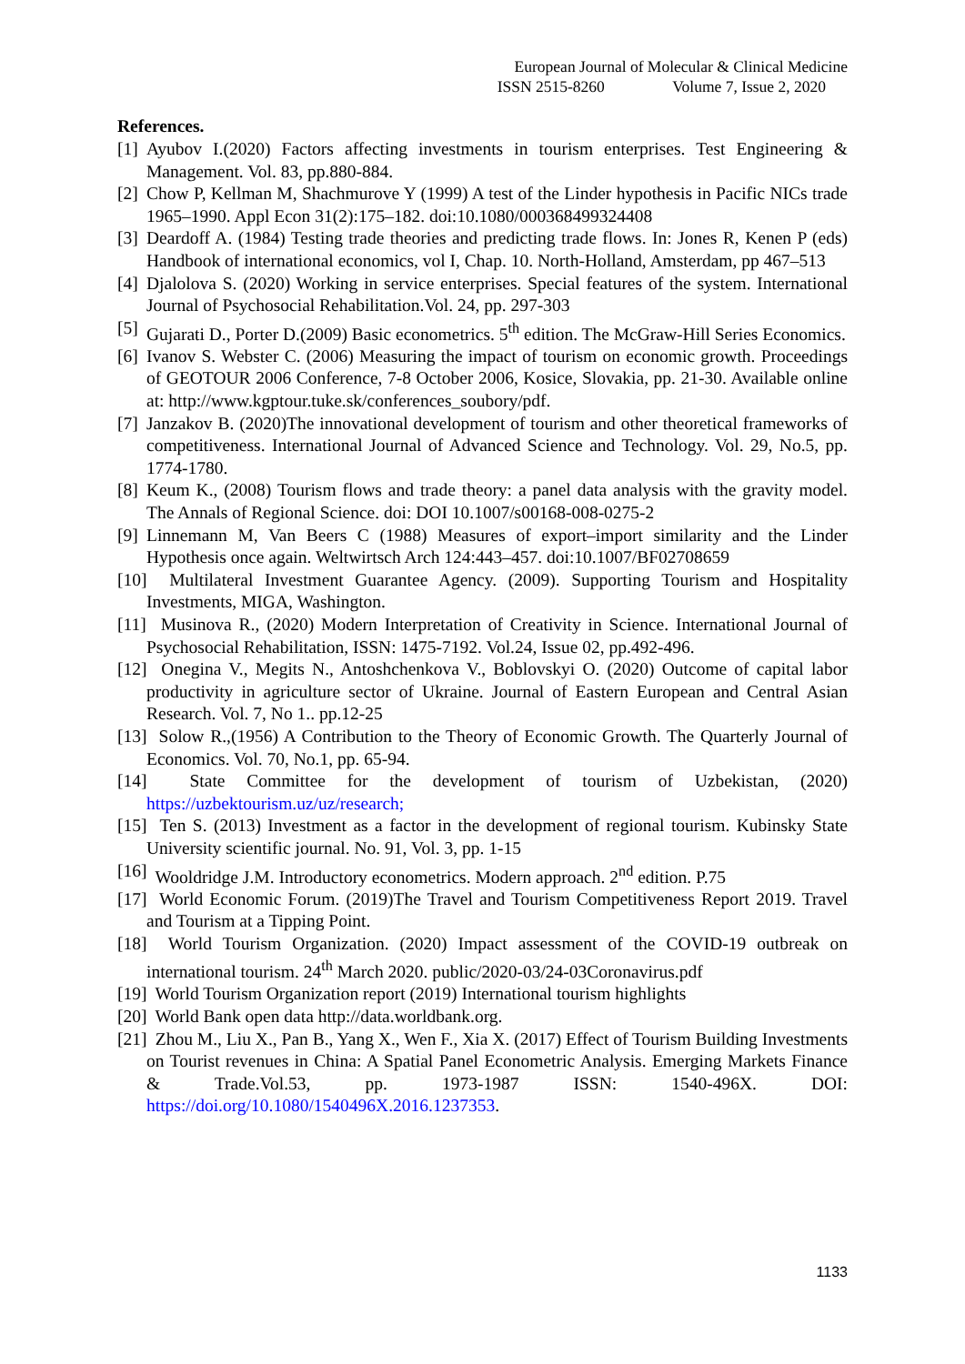European Journal of Molecular & Clinical Medicine
ISSN 2515-8260 Volume 7, Issue 2, 2020
References.
[1] Ayubov I.(2020) Factors affecting investments in tourism enterprises. Test Engineering & Management. Vol. 83, pp.880-884.
[2] Chow P, Kellman M, Shachmurove Y (1999) A test of the Linder hypothesis in Pacific NICs trade 1965–1990. Appl Econ 31(2):175–182. doi:10.1080/000368499324408
[3] Deardoff A. (1984) Testing trade theories and predicting trade flows. In: Jones R, Kenen P (eds) Handbook of international economics, vol I, Chap. 10. North-Holland, Amsterdam, pp 467–513
[4] Djalolova S. (2020) Working in service enterprises. Special features of the system. International Journal of Psychosocial Rehabilitation.Vol. 24, pp. 297-303
[5] Gujarati D., Porter D.(2009) Basic econometrics. 5<sup>th</sup> edition. The McGraw-Hill Series Economics.
[6] Ivanov S. Webster C. (2006) Measuring the impact of tourism on economic growth. Proceedings of GEOTOUR 2006 Conference, 7-8 October 2006, Kosice, Slovakia, pp. 21-30. Available online at: http://www.kgptour.tuke.sk/conferences_soubory/pdf.
[7] Janzakov B. (2020)The innovational development of tourism and other theoretical frameworks of competitiveness. International Journal of Advanced Science and Technology. Vol. 29, No.5, pp. 1774-1780.
[8] Keum K., (2008) Tourism flows and trade theory: a panel data analysis with the gravity model. The Annals of Regional Science. doi: DOI 10.1007/s00168-008-0275-2
[9] Linnemann M, Van Beers C (1988) Measures of export–import similarity and the Linder Hypothesis once again. Weltwirtsch Arch 124:443–457. doi:10.1007/BF02708659
[10] Multilateral Investment Guarantee Agency. (2009). Supporting Tourism and Hospitality Investments, MIGA, Washington.
[11] Musinova R., (2020) Modern Interpretation of Creativity in Science. International Journal of Psychosocial Rehabilitation, ISSN: 1475-7192. Vol.24, Issue 02, pp.492-496.
[12] Onegina V., Megits N., Antoshchenkova V., Boblovskyi O. (2020) Outcome of capital labor productivity in agriculture sector of Ukraine. Journal of Eastern European and Central Asian Research. Vol. 7, No 1.. pp.12-25
[13] Solow R.,(1956) A Contribution to the Theory of Economic Growth. The Quarterly Journal of Economics. Vol. 70, No.1, pp. 65-94.
[14] State Committee for the development of tourism of Uzbekistan, (2020) https://uzbektourism.uz/uz/research;
[15] Ten S. (2013) Investment as a factor in the development of regional tourism. Kubinsky State University scientific journal. No. 91, Vol. 3, pp. 1-15
[16] Wooldridge J.M. Introductory econometrics. Modern approach. 2<sup>nd</sup> edition. P.75
[17] World Economic Forum. (2019)The Travel and Tourism Competitiveness Report 2019. Travel and Tourism at a Tipping Point.
[18] World Tourism Organization. (2020) Impact assessment of the COVID-19 outbreak on international tourism. 24<sup>th</sup> March 2020. public/2020-03/24-03Coronavirus.pdf
[19] World Tourism Organization report (2019) International tourism highlights
[20] World Bank open data http://data.worldbank.org.
[21] Zhou M., Liu X., Pan B., Yang X., Wen F., Xia X. (2017) Effect of Tourism Building Investments on Tourist revenues in China: A Spatial Panel Econometric Analysis. Emerging Markets Finance & Trade.Vol.53, pp. 1973-1987 ISSN: 1540-496X. DOI: https://doi.org/10.1080/1540496X.2016.1237353.
1133